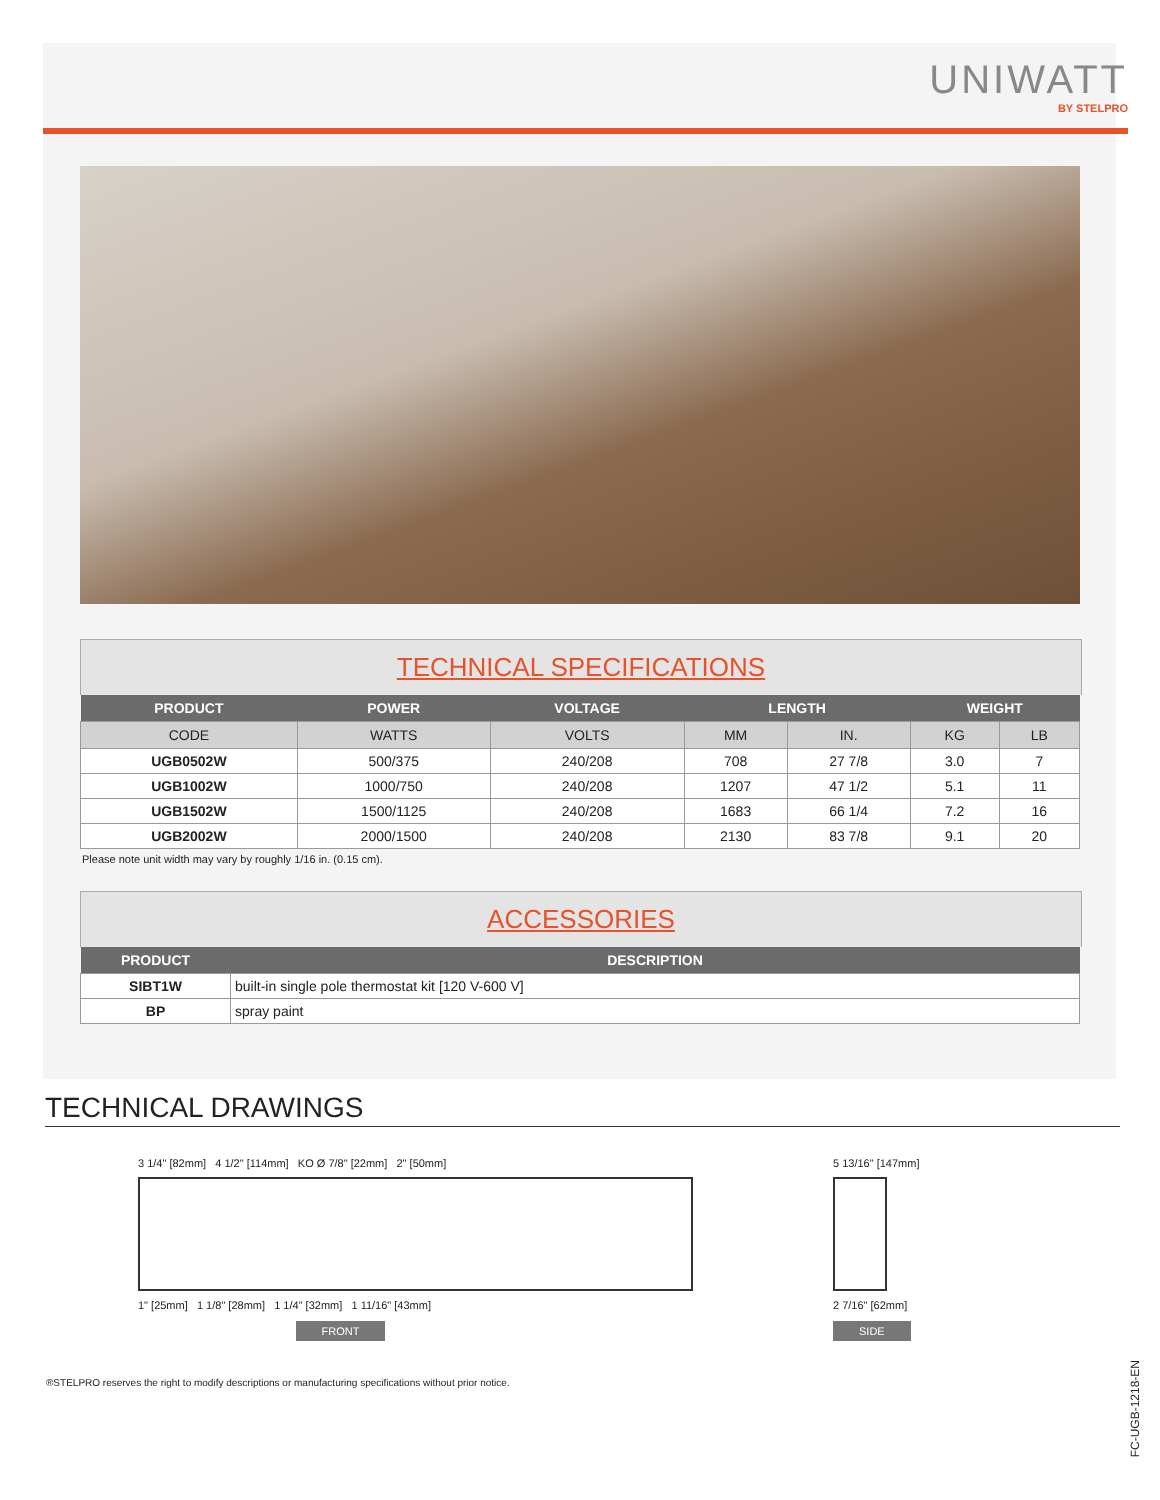UNIWATT
BY STELPRO
TECHNICAL SPECIFICATIONS
| PRODUCT | POWER | VOLTAGE | LENGTH | | WEIGHT | |
| --- | --- | --- | --- | --- | --- | --- |
| CODE | WATTS | VOLTS | MM | IN. | KG | LB |
| UGB0502W | 500/375 | 240/208 | 708 | 27 7/8 | 3.0 | 7 |
| UGB1002W | 1000/750 | 240/208 | 1207 | 47 1/2 | 5.1 | 11 |
| UGB1502W | 1500/1125 | 240/208 | 1683 | 66 1/4 | 7.2 | 16 |
| UGB2002W | 2000/1500 | 240/208 | 2130 | 83 7/8 | 9.1 | 20 |
Please note unit width may vary by roughly 1/16 in. (0.15 cm).
ACCESSORIES
| PRODUCT | DESCRIPTION |
| --- | --- |
| SIBT1W | built-in single pole thermostat kit [120 V-600 V] |
| BP | spray paint |
TECHNICAL DRAWINGS
3 1/4" [82mm] 4 1/2" [114mm] KO Ø 7/8" [22mm] 2" [50mm]
1" [25mm] 1 1/8" [28mm] 1 1/4" [32mm] 1 11/16" [43mm]
FRONT
5 13/16" [147mm]
2 7/16" [62mm]
SIDE
®STELPRO reserves the right to modify descriptions or manufacturing specifications without prior notice.
FC-UGB-1218-EN